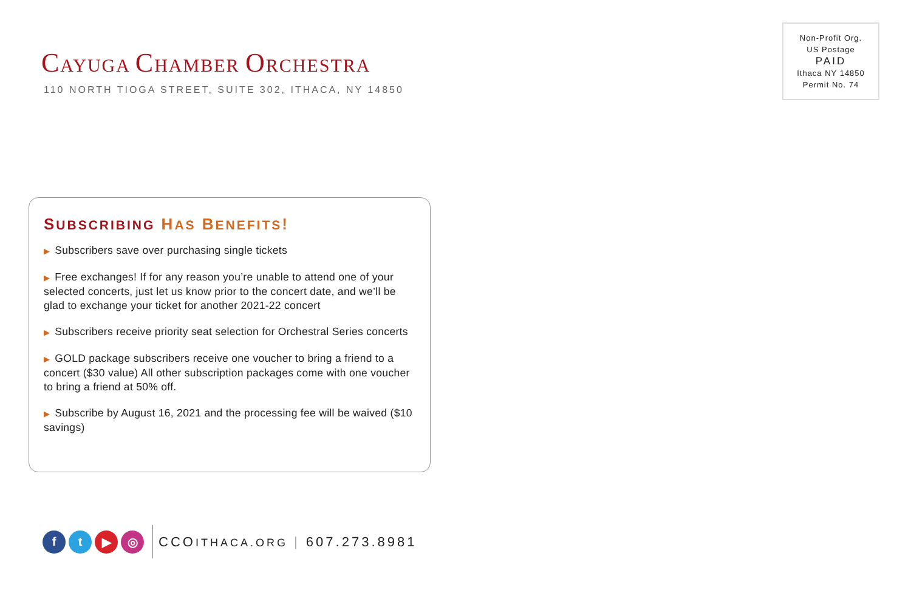CAYUGA CHAMBER ORCHESTRA
110 NORTH TIOGA STREET, SUITE 302, ITHACA, NY 14850
Non-Profit Org.
US Postage
PAID
Ithaca NY 14850
Permit No. 74
SUBSCRIBING HAS BENEFITS!
▶ Subscribers save over purchasing single tickets
▶ Free exchanges! If for any reason you’re unable to attend one of your selected concerts, just let us know prior to the concert date, and we’ll be glad to exchange your ticket for another 2021-22 concert
▶ Subscribers receive priority seat selection for Orchestral Series concerts
▶ GOLD package subscribers receive one voucher to bring a friend to a concert ($30 value) All other subscription packages come with one voucher to bring a friend at 50% off.
▶ Subscribe by August 16, 2021 and the processing fee will be waived ($10 savings)
f t ▶ ◎
CCOITHACA.ORG | 607.273.8981